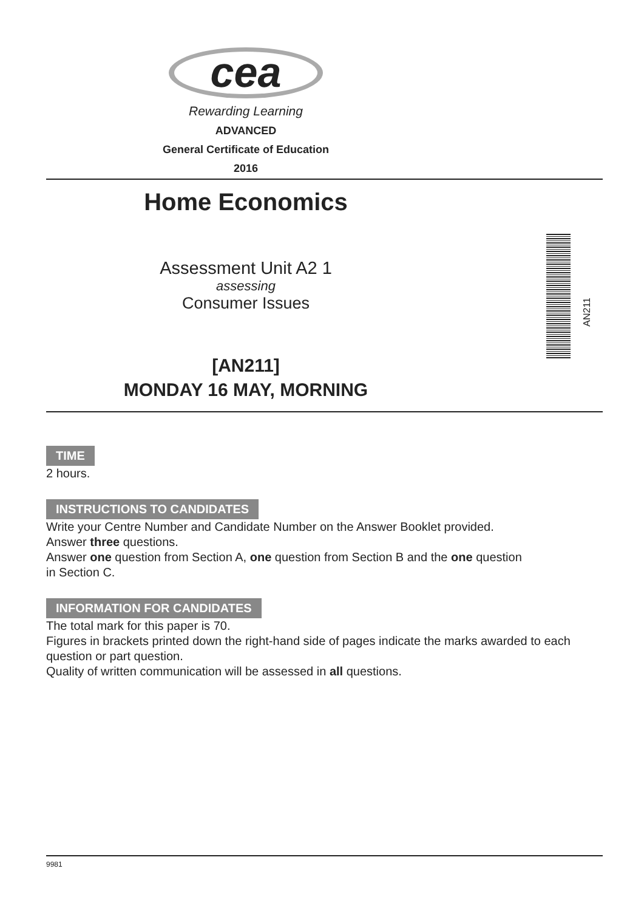cea
Rewarding Learning
ADVANCED
General Certificate of Education
2016
Home Economics
Assessment Unit A2 1
assessing
Consumer Issues
[AN211]
MONDAY 16 MAY, MORNING
AN211
TIME
2 hours.
INSTRUCTIONS TO CANDIDATES
Write your Centre Number and Candidate Number on the Answer Booklet provided.
Answer three questions.
Answer one question from Section A, one question from Section B and the one question
in Section C.
INFORMATION FOR CANDIDATES
The total mark for this paper is 70.
Figures in brackets printed down the right-hand side of pages indicate the marks awarded to each question or part question.
Quality of written communication will be assessed in all questions.
9981